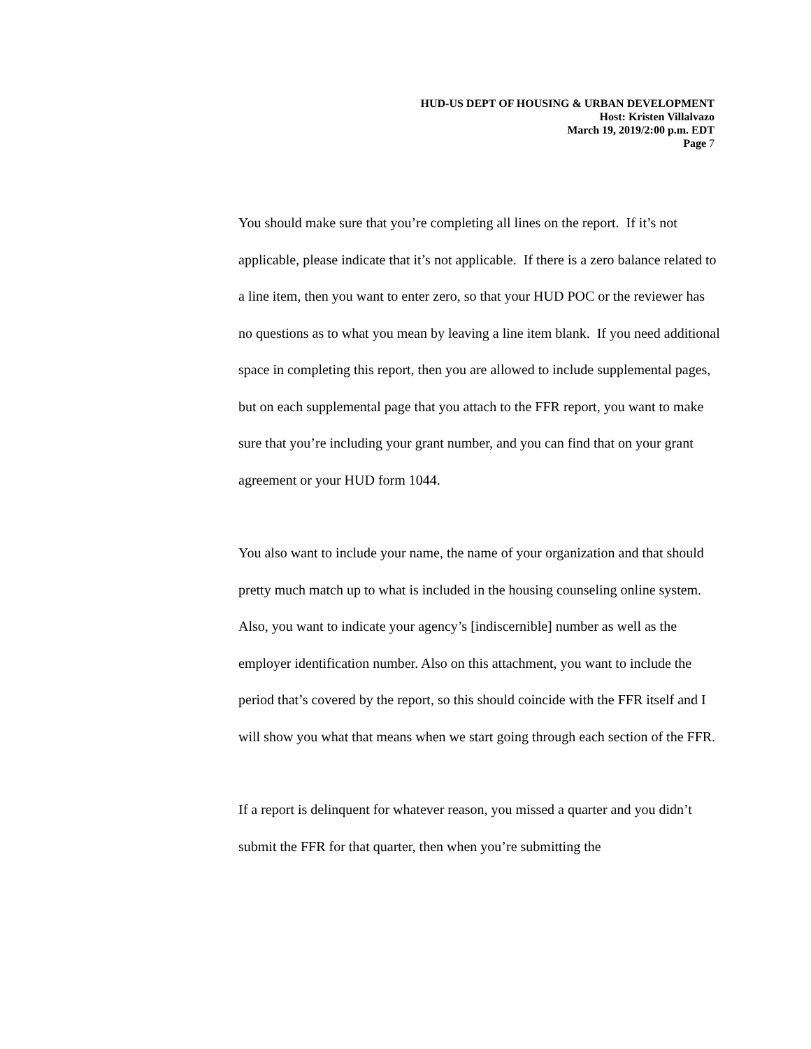HUD-US DEPT OF HOUSING & URBAN DEVELOPMENT
Host: Kristen Villalvazo
March 19, 2019/2:00 p.m. EDT
Page 7
You should make sure that you’re completing all lines on the report. If it’s not applicable, please indicate that it’s not applicable. If there is a zero balance related to a line item, then you want to enter zero, so that your HUD POC or the reviewer has no questions as to what you mean by leaving a line item blank. If you need additional space in completing this report, then you are allowed to include supplemental pages, but on each supplemental page that you attach to the FFR report, you want to make sure that you’re including your grant number, and you can find that on your grant agreement or your HUD form 1044.
You also want to include your name, the name of your organization and that should pretty much match up to what is included in the housing counseling online system. Also, you want to indicate your agency’s [indiscernible] number as well as the employer identification number. Also on this attachment, you want to include the period that’s covered by the report, so this should coincide with the FFR itself and I will show you what that means when we start going through each section of the FFR.
If a report is delinquent for whatever reason, you missed a quarter and you didn’t submit the FFR for that quarter, then when you’re submitting the